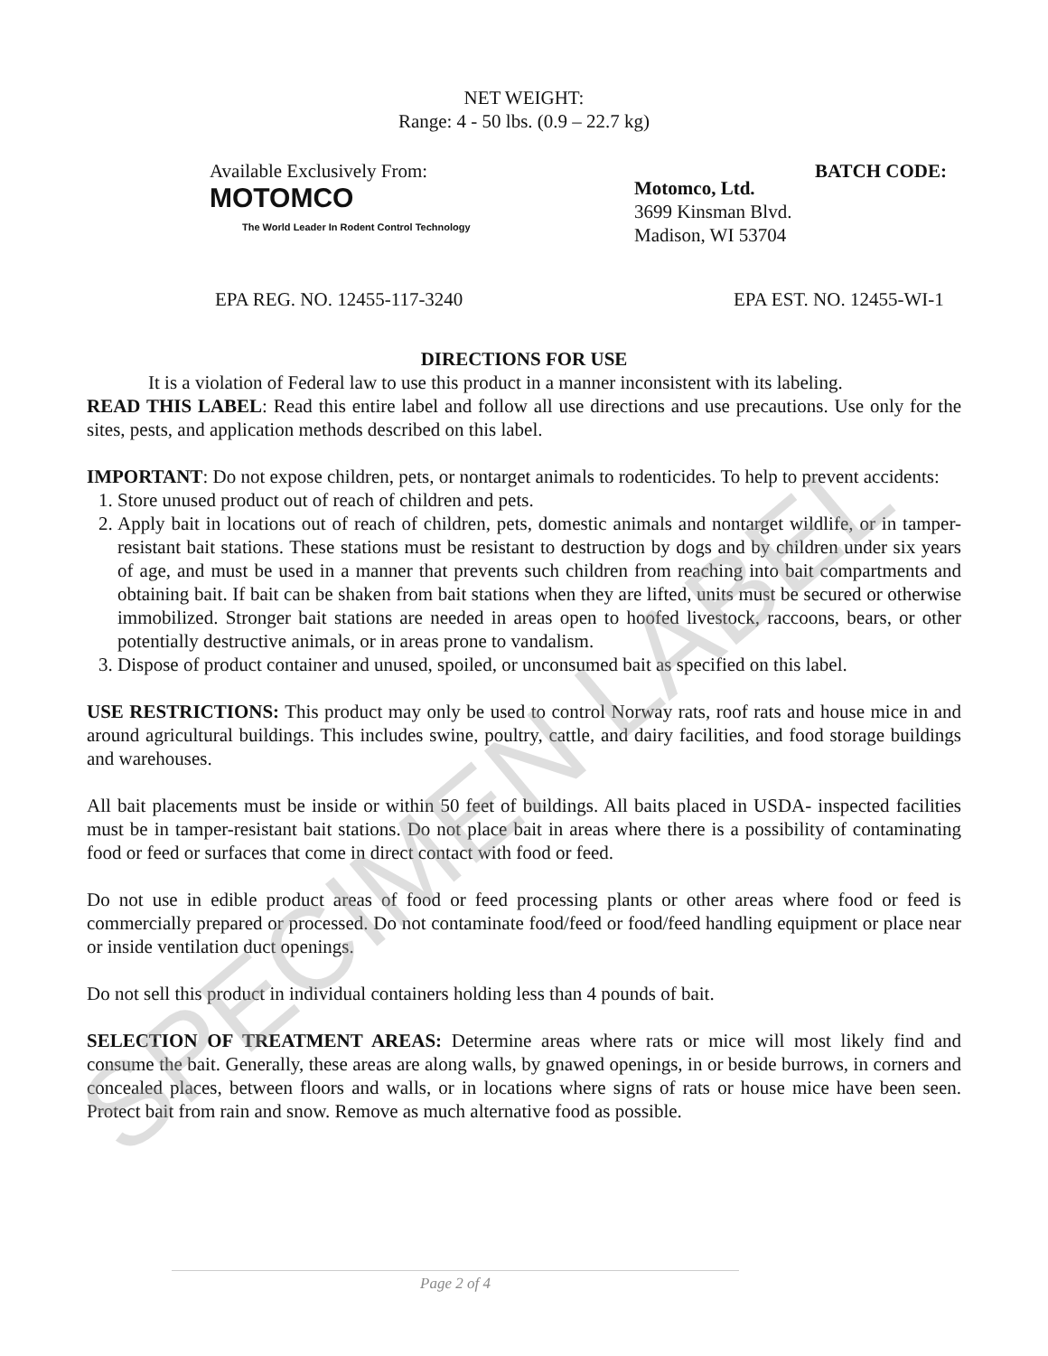SPECIMEN LABEL
NET WEIGHT:
Range: 4 - 50 lbs. (0.9 – 22.7 kg)
Available Exclusively From:
MOTOMCO
The World Leader In Rodent Control Technology
Motomco, Ltd.
3699 Kinsman Blvd.
Madison, WI 53704
BATCH CODE:
EPA REG. NO. 12455-117-3240 EPA EST. NO. 12455-WI-1
DIRECTIONS FOR USE
It is a violation of Federal law to use this product in a manner inconsistent with its labeling.
READ THIS LABEL: Read this entire label and follow all use directions and use precautions. Use only for the sites, pests, and application methods described on this label.
IMPORTANT: Do not expose children, pets, or nontarget animals to rodenticides. To help to prevent accidents:
1. Store unused product out of reach of children and pets.
2. Apply bait in locations out of reach of children, pets, domestic animals and nontarget wildlife, or in tamper-resistant bait stations. These stations must be resistant to destruction by dogs and by children under six years of age, and must be used in a manner that prevents such children from reaching into bait compartments and obtaining bait. If bait can be shaken from bait stations when they are lifted, units must be secured or otherwise immobilized. Stronger bait stations are needed in areas open to hoofed livestock, raccoons, bears, or other potentially destructive animals, or in areas prone to vandalism.
3. Dispose of product container and unused, spoiled, or unconsumed bait as specified on this label.
USE RESTRICTIONS: This product may only be used to control Norway rats, roof rats and house mice in and around agricultural buildings. This includes swine, poultry, cattle, and dairy facilities, and food storage buildings and warehouses.
All bait placements must be inside or within 50 feet of buildings. All baits placed in USDA- inspected facilities must be in tamper-resistant bait stations. Do not place bait in areas where there is a possibility of contaminating food or feed or surfaces that come in direct contact with food or feed.
Do not use in edible product areas of food or feed processing plants or other areas where food or feed is commercially prepared or processed. Do not contaminate food/feed or food/feed handling equipment or place near or inside ventilation duct openings.
Do not sell this product in individual containers holding less than 4 pounds of bait.
SELECTION OF TREATMENT AREAS: Determine areas where rats or mice will most likely find and consume the bait. Generally, these areas are along walls, by gnawed openings, in or beside burrows, in corners and concealed places, between floors and walls, or in locations where signs of rats or house mice have been seen. Protect bait from rain and snow. Remove as much alternative food as possible.
Page 2 of 4